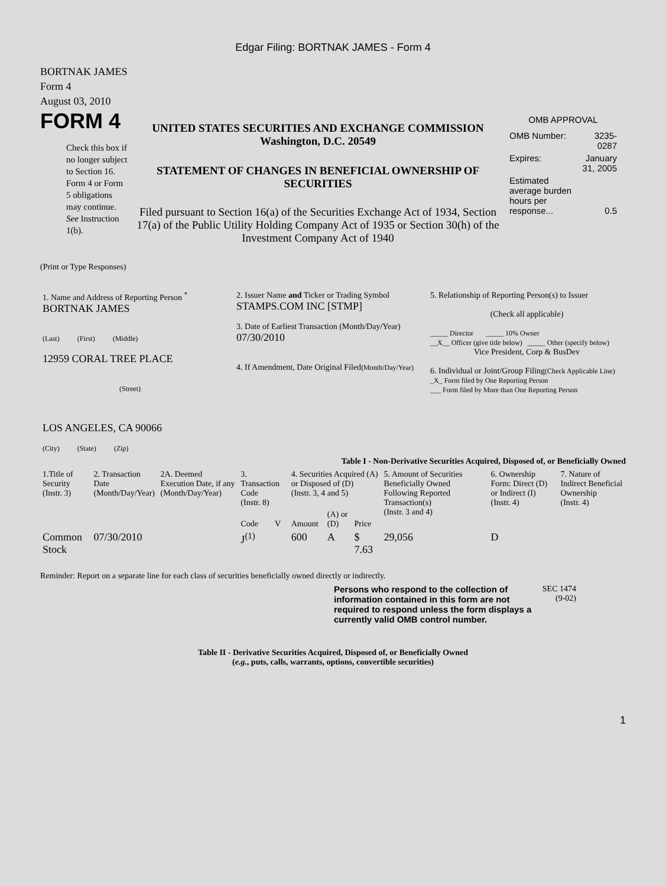Edgar Filing: BORTNAK JAMES - Form 4
BORTNAK JAMES
Form 4
August 03, 2010
FORM 4
Check this box if no longer subject to Section 16. Form 4 or Form 5 obligations may continue. See Instruction 1(b).
UNITED STATES SECURITIES AND EXCHANGE COMMISSION
Washington, D.C. 20549
STATEMENT OF CHANGES IN BENEFICIAL OWNERSHIP OF SECURITIES
Filed pursuant to Section 16(a) of the Securities Exchange Act of 1934, Section 17(a) of the Public Utility Holding Company Act of 1935 or Section 30(h) of the Investment Company Act of 1940
OMB APPROVAL
| OMB Number: | 3235-0287 |
| Expires: | January 31, 2005 |
| Estimated average burden hours per response... | 0.5 |
(Print or Type Responses)
| 1. Name and Address of Reporting Person <sup>*</sup> BORTNAK JAMES (Last) (First) (Middle) 12959 CORAL TREE PLACE (Street) LOS ANGELES, CA 90066 (City) (State) (Zip) | 2. Issuer Name and Ticker or Trading Symbol STAMPS.COM INC [STMP] 3. Date of Earliest Transaction (Month/Day/Year) 07/30/2010 4. If Amendment, Date Original Filed (Month/Day/Year) | 5. Relationship of Reporting Person(s) to Issuer (Check all applicable) _____ Director _____ 10% Owner __X__ Officer (give title below) _____ Other (specify below) Vice President, Corp & BusDev 6. Individual or Joint/Group Filing (Check Applicable Line) _X_ Form filed by One Reporting Person ___ Form filed by More than One Reporting Person |
Table I - Non-Derivative Securities Acquired, Disposed of, or Beneficially Owned
| 1.Title of Security (Instr. 3) | 2. Transaction Date (Month/Day/Year) | 2A. Deemed Execution Date, if any (Month/Day/Year) | 3. Transaction Code (Instr. 8) | | 4. Securities Acquired (A) or Disposed of (D) (Instr. 3, 4 and 5) | | | 5. Amount of Securities Beneficially Owned Following Reported Transaction(s) (Instr. 3 and 4) | 6. Ownership Form: Direct (D) or Indirect (I) (Instr. 4) | 7. Nature of Indirect Beneficial Ownership (Instr. 4) |
| --- | --- | --- | --- | --- | --- | --- | --- | --- | --- | --- |
| | | | Code | V | Amount | (A) or (D) | Price | | | |
| Common Stock | 07/30/2010 | | J<sup>(1)</sup> | | 600 | A | $ 7.63 | 29,056 | D | |
Reminder: Report on a separate line for each class of securities beneficially owned directly or indirectly.
Persons who respond to the collection of information contained in this form are not required to respond unless the form displays a currently valid OMB control number.
SEC 1474
(9-02)
Table II - Derivative Securities Acquired, Disposed of, or Beneficially Owned
(e.g., puts, calls, warrants, options, convertible securities)
1